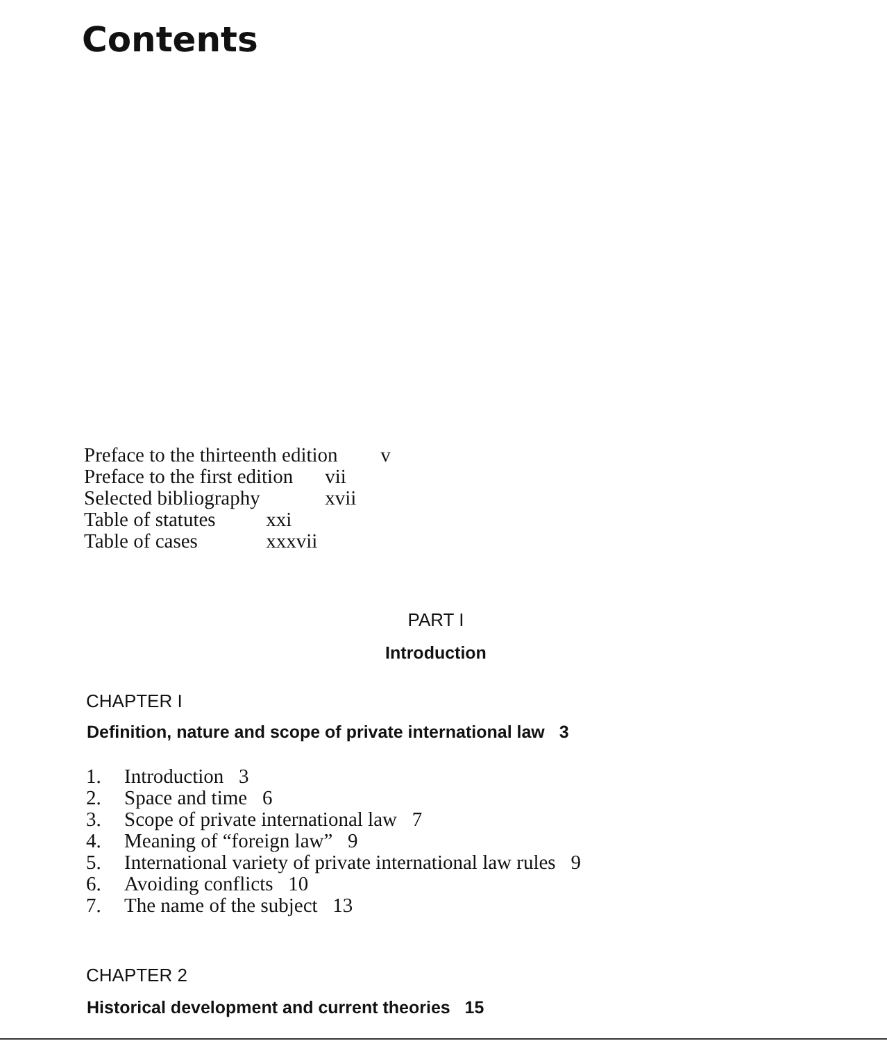Contents
Preface to the thirteenth edition v
Preface to the first edition vii
Selected bibliography xvii
Table of statutes xxi
Table of cases xxxvii
PART I
Introduction
CHAPTER I
Definition, nature and scope of private international law 3
1. Introduction 3
2. Space and time 6
3. Scope of private international law 7
4. Meaning of “foreign law” 9
5. International variety of private international law rules 9
6. Avoiding conflicts 10
7. The name of the subject 13
CHAPTER 2
Historical development and current theories 15